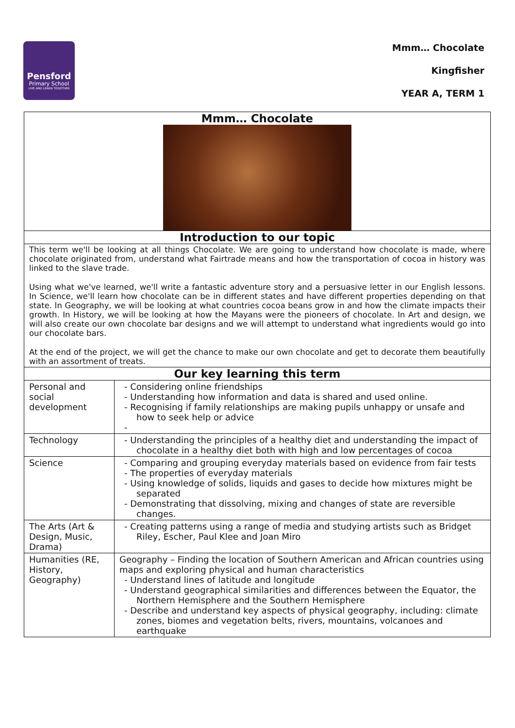Pensford
Primary School
LIVE AND LEARN TOGETHER
Mmm… Chocolate
Kingfisher
YEAR A, TERM 1
| Mmm… Chocolate | |
| --- | --- |
| Introduction to our topic | |
| This term we'll be looking at all things Chocolate. We are going to understand how chocolate is made, where chocolate originated from, understand what Fairtrade means and how the transportation of cocoa in history was linked to the slave trade. Using what we've learned, we'll write a fantastic adventure story and a persuasive letter in our English lessons. In Science, we'll learn how chocolate can be in different states and have different properties depending on that state. In Geography, we will be looking at what countries cocoa beans grow in and how the climate impacts their growth. In History, we will be looking at how the Mayans were the pioneers of chocolate. In Art and design, we will also create our own chocolate bar designs and we will attempt to understand what ingredients would go into our chocolate bars. At the end of the project, we will get the chance to make our own chocolate and get to decorate them beautifully with an assortment of treats. | |
| Our key learning this term | |
| Personal and social development | - Considering online friendships - Understanding how information and data is shared and used online. - Recognising if family relationships are making pupils unhappy or unsafe and how to seek help or advice - |
| Technology | - Understanding the principles of a healthy diet and understanding the impact of chocolate in a healthy diet both with high and low percentages of cocoa |
| Science | - Comparing and grouping everyday materials based on evidence from fair tests - The properties of everyday materials - Using knowledge of solids, liquids and gases to decide how mixtures might be separated - Demonstrating that dissolving, mixing and changes of state are reversible changes. |
| The Arts (Art & Design, Music, Drama) | - Creating patterns using a range of media and studying artists such as Bridget Riley, Escher, Paul Klee and Joan Miro |
| Humanities (RE, History, Geography) | Geography – Finding the location of Southern American and African countries using maps and exploring physical and human characteristics - Understand lines of latitude and longitude - Understand geographical similarities and differences between the Equator, the Northern Hemisphere and the Southern Hemisphere - Describe and understand key aspects of physical geography, including: climate zones, biomes and vegetation belts, rivers, mountains, volcanoes and earthquake |